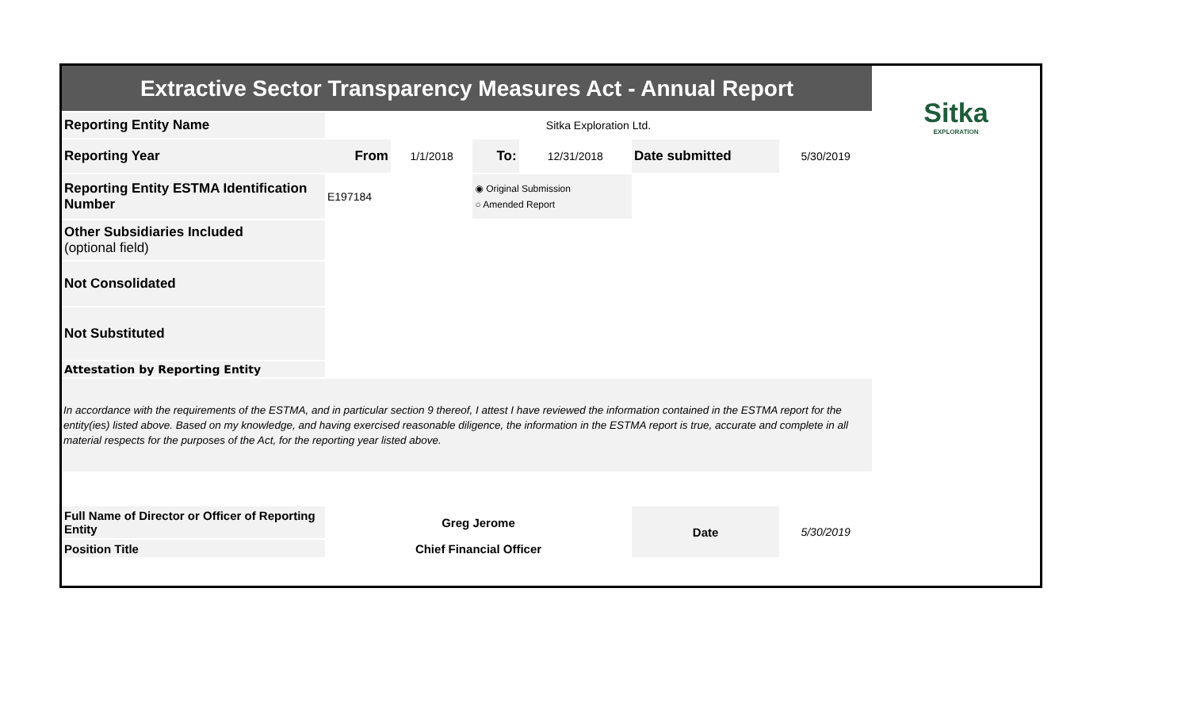Extractive Sector Transparency Measures Act - Annual Report
| Reporting Entity Name | Sitka Exploration Ltd. | | | | | |
| Reporting Year | From | 1/1/2018 | To: | 12/31/2018 | Date submitted | 5/30/2019 |
| Reporting Entity ESTMA Identification Number | E197184 | | ◉ Original Submission ○ Amended Report | | | |
| Other Subsidiaries Included (optional field) | | | | | | |
| Not Consolidated | | | | | | |
| Not Substituted | | | | | | |
| Attestation by Reporting Entity | | | | | | |
| In accordance with the requirements of the ESTMA, and in particular section 9 thereof, I attest I have reviewed the information contained in the ESTMA report for the entity(ies) listed above. Based on my knowledge, and having exercised reasonable diligence, the information in the ESTMA report is true, accurate and complete in all material respects for the purposes of the Act, for the reporting year listed above. | | | | | | |
| Full Name of Director or Officer of Reporting Entity | Greg Jerome | | | | Date | 5/30/2019 |
| Position Title | Chief Financial Officer | | | | | |
Sitka
EXPLORATION